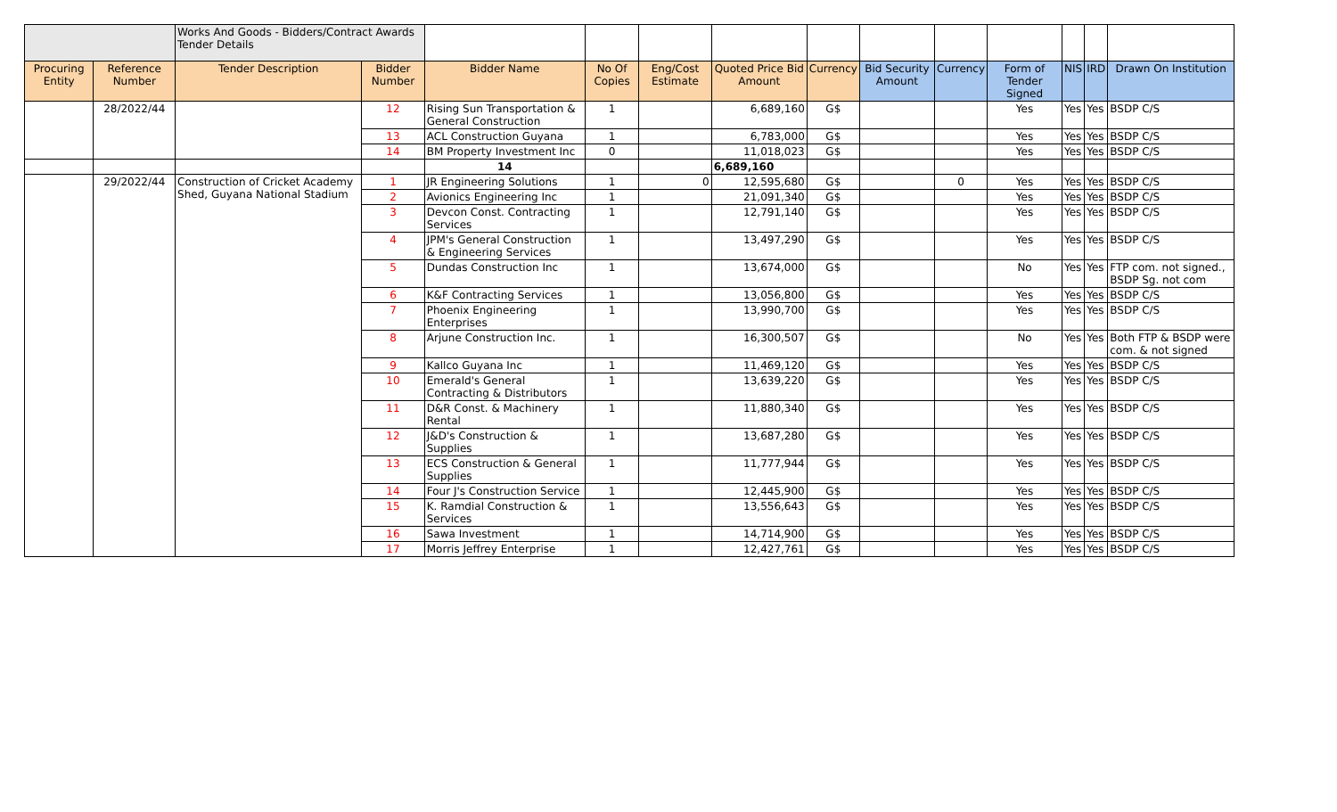| | | Works And Goods - Bidders/Contract Awards Tender Details | | | | | | | | | | | | |
| Procuring Entity | Reference Number | Tender Description | Bidder Number | Bidder Name | No Of Copies | Eng/Cost Estimate | Quoted Price Bid Amount | Currency | Bid Security Amount | Currency | Form of Tender Signed | NIS | IRD | Drawn On Institution |
| | 28/2022/44 | | 12 | Rising Sun Transportation & General Construction | 1 | | 6,689,160 | G$ | | | Yes | Yes | Yes | BSDP C/S |
| | | | 13 | ACL Construction Guyana | 1 | | 6,783,000 | G$ | | | Yes | Yes | Yes | BSDP C/S |
| | | | 14 | BM Property Investment Inc | 0 | | 11,018,023 | G$ | | | Yes | Yes | Yes | BSDP C/S |
| | | | | 14 | | | 6,689,160 | | | | | | | |
| | 29/2022/44 | Construction of Cricket Academy Shed, Guyana National Stadium | 1 | JR Engineering Solutions | 1 | 0 | 12,595,680 | G$ | | 0 | Yes | Yes | Yes | BSDP C/S |
| | | | 2 | Avionics Engineering Inc | 1 | | 21,091,340 | G$ | | | Yes | Yes | Yes | BSDP C/S |
| | | | 3 | Devcon Const. Contracting Services | 1 | | 12,791,140 | G$ | | | Yes | Yes | Yes | BSDP C/S |
| | | | 4 | JPM's General Construction & Engineering Services | 1 | | 13,497,290 | G$ | | | Yes | Yes | Yes | BSDP C/S |
| | | | 5 | Dundas Construction Inc | 1 | | 13,674,000 | G$ | | | No | Yes | Yes | FTP com. not signed., BSDP Sg. not com |
| | | | 6 | K&F Contracting Services | 1 | | 13,056,800 | G$ | | | Yes | Yes | Yes | BSDP C/S |
| | | | 7 | Phoenix Engineering Enterprises | 1 | | 13,990,700 | G$ | | | Yes | Yes | Yes | BSDP C/S |
| | | | 8 | Arjune Construction Inc. | 1 | | 16,300,507 | G$ | | | No | Yes | Yes | Both FTP & BSDP were com. & not signed |
| | | | 9 | Kallco Guyana Inc | 1 | | 11,469,120 | G$ | | | Yes | Yes | Yes | BSDP C/S |
| | | | 10 | Emerald's General Contracting & Distributors | 1 | | 13,639,220 | G$ | | | Yes | Yes | Yes | BSDP C/S |
| | | | 11 | D&R Const. & Machinery Rental | 1 | | 11,880,340 | G$ | | | Yes | Yes | Yes | BSDP C/S |
| | | | 12 | J&D's Construction & Supplies | 1 | | 13,687,280 | G$ | | | Yes | Yes | Yes | BSDP C/S |
| | | | 13 | ECS Construction & General Supplies | 1 | | 11,777,944 | G$ | | | Yes | Yes | Yes | BSDP C/S |
| | | | 14 | Four J's Construction Service | 1 | | 12,445,900 | G$ | | | Yes | Yes | Yes | BSDP C/S |
| | | | 15 | K. Ramdial Construction & Services | 1 | | 13,556,643 | G$ | | | Yes | Yes | Yes | BSDP C/S |
| | | | 16 | Sawa Investment | 1 | | 14,714,900 | G$ | | | Yes | Yes | Yes | BSDP C/S |
| | | | 17 | Morris Jeffrey Enterprise | 1 | | 12,427,761 | G$ | | | Yes | Yes | Yes | BSDP C/S |